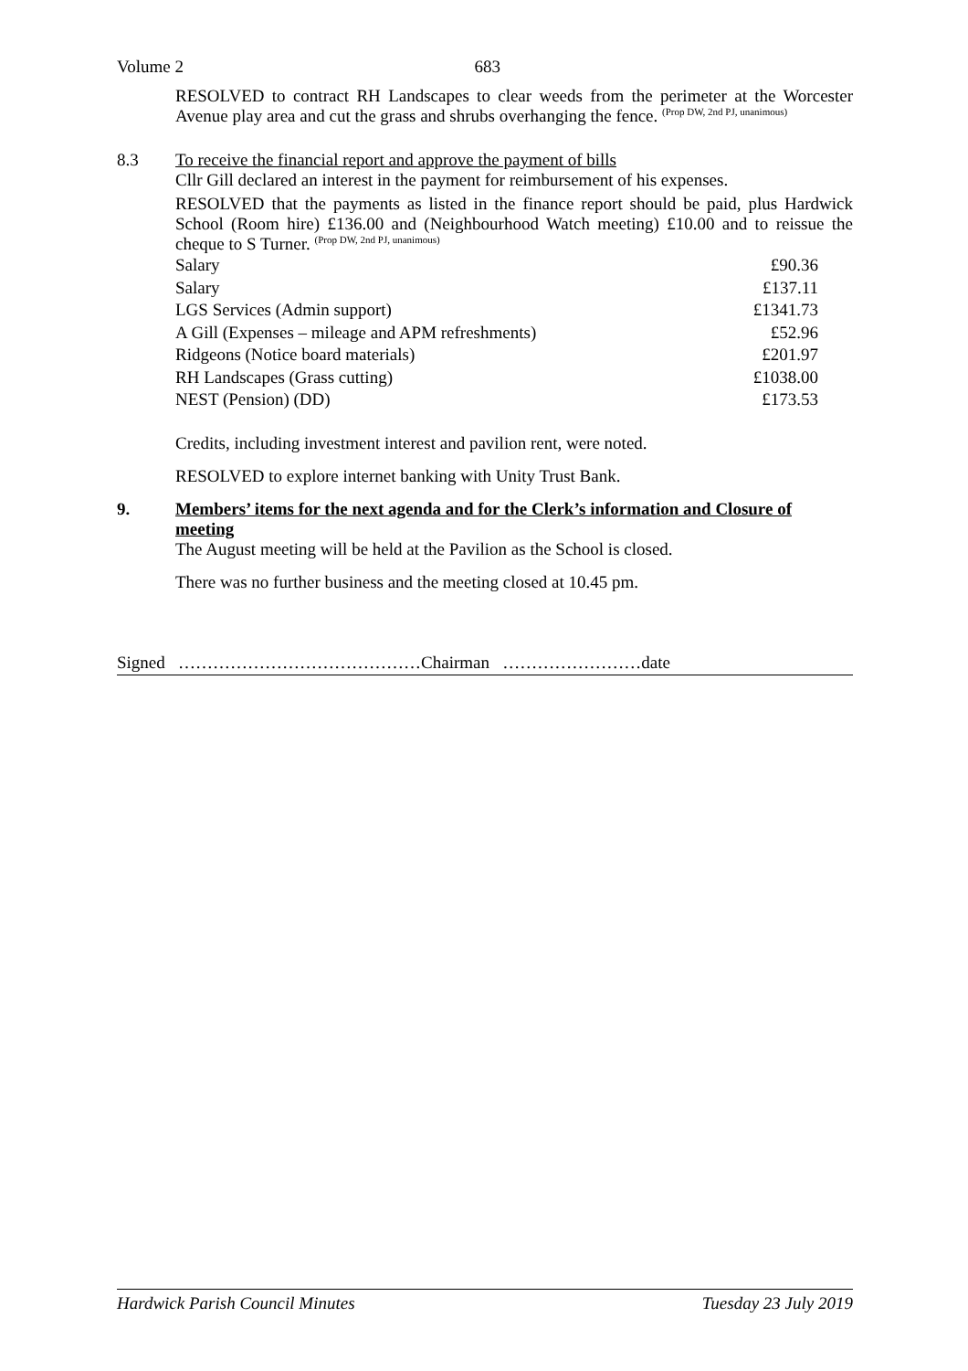Volume 2 683
RESOLVED to contract RH Landscapes to clear weeds from the perimeter at the Worcester Avenue play area and cut the grass and shrubs overhanging the fence. <sup>(Prop DW, 2nd PJ, unanimous)</sup>
8.3 To receive the financial report and approve the payment of bills
Cllr Gill declared an interest in the payment for reimbursement of his expenses.
RESOLVED that the payments as listed in the finance report should be paid, plus Hardwick School (Room hire) £136.00 and (Neighbourhood Watch meeting) £10.00 and to reissue the cheque to S Turner. <sup>(Prop DW, 2nd PJ, unanimous)</sup>
| Salary | £90.36 |
| Salary | £137.11 |
| LGS Services (Admin support) | £1341.73 |
| A Gill (Expenses – mileage and APM refreshments) | £52.96 |
| Ridgeons (Notice board materials) | £201.97 |
| RH Landscapes (Grass cutting) | £1038.00 |
| NEST (Pension) (DD) | £173.53 |
Credits, including investment interest and pavilion rent, were noted.
RESOLVED to explore internet banking with Unity Trust Bank.
9. Members’ items for the next agenda and for the Clerk’s information and Closure of meeting
The August meeting will be held at the Pavilion as the School is closed.
There was no further business and the meeting closed at 10.45 pm.
Signed ……………………………………Chairman ……………………date
Hardwick Parish Council Minutes Tuesday 23 July 2019